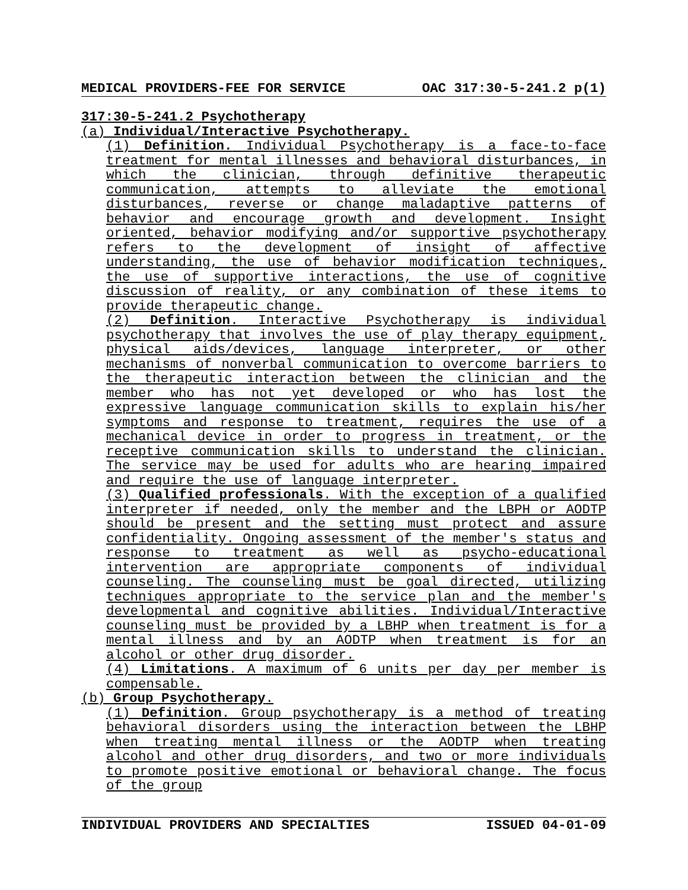MEDICAL PROVIDERS-FEE FOR SERVICE OAC 317:30-5-241.2 p(1)
317:30-5-241.2 Psychotherapy
(a) Individual/Interactive Psychotherapy.
(1) Definition. Individual Psychotherapy is a face-to-face treatment for mental illnesses and behavioral disturbances, in which the clinician, through definitive therapeutic communication, attempts to alleviate the emotional disturbances, reverse or change maladaptive patterns of behavior and encourage growth and development. Insight oriented, behavior modifying and/or supportive psychotherapy refers to the development of insight of affective understanding, the use of behavior modification techniques, the use of supportive interactions, the use of cognitive discussion of reality, or any combination of these items to provide therapeutic change.
(2) Definition. Interactive Psychotherapy is individual psychotherapy that involves the use of play therapy equipment, physical aids/devices, language interpreter, or other mechanisms of nonverbal communication to overcome barriers to the therapeutic interaction between the clinician and the member who has not yet developed or who has lost the expressive language communication skills to explain his/her symptoms and response to treatment, requires the use of a mechanical device in order to progress in treatment, or the receptive communication skills to understand the clinician. The service may be used for adults who are hearing impaired and require the use of language interpreter.
(3) Qualified professionals. With the exception of a qualified interpreter if needed, only the member and the LBPH or AODTP should be present and the setting must protect and assure confidentiality. Ongoing assessment of the member's status and response to treatment as well as psycho-educational intervention are appropriate components of individual counseling. The counseling must be goal directed, utilizing techniques appropriate to the service plan and the member's developmental and cognitive abilities. Individual/Interactive counseling must be provided by a LBHP when treatment is for a mental illness and by an AODTP when treatment is for an alcohol or other drug disorder.
(4) Limitations. A maximum of 6 units per day per member is compensable.
(b) Group Psychotherapy.
(1) Definition. Group psychotherapy is a method of treating behavioral disorders using the interaction between the LBHP when treating mental illness or the AODTP when treating alcohol and other drug disorders, and two or more individuals to promote positive emotional or behavioral change. The focus of the group
INDIVIDUAL PROVIDERS AND SPECIALTIES ISSUED 04-01-09